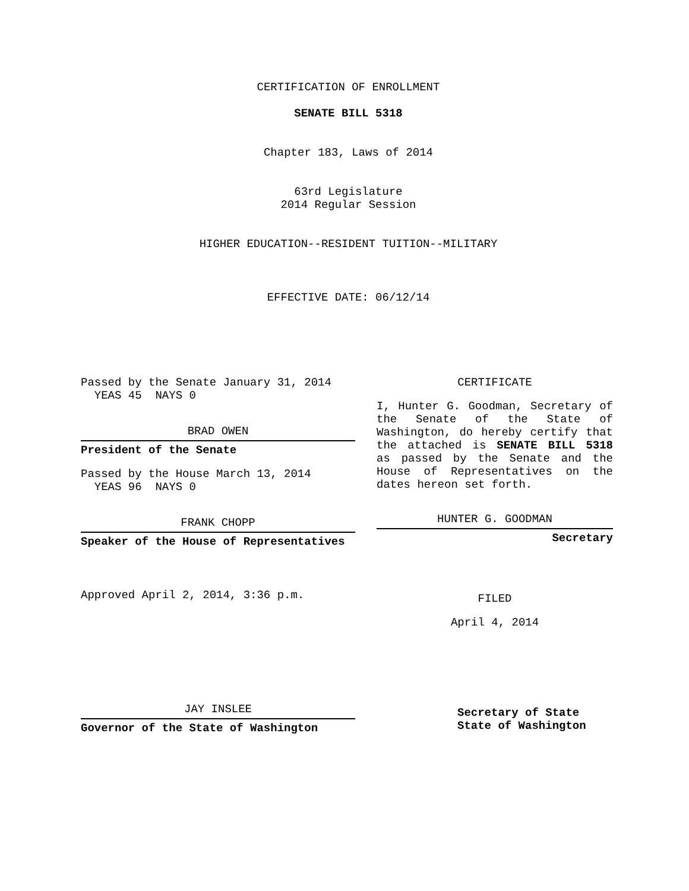CERTIFICATION OF ENROLLMENT
SENATE BILL 5318
Chapter 183, Laws of 2014
63rd Legislature
2014 Regular Session
HIGHER EDUCATION--RESIDENT TUITION--MILITARY
EFFECTIVE DATE: 06/12/14
Passed by the Senate January 31, 2014
YEAS 45 NAYS 0
BRAD OWEN
President of the Senate
Passed by the House March 13, 2014
YEAS 96 NAYS 0
FRANK CHOPP
Speaker of the House of Representatives
Approved April 2, 2014, 3:36 p.m.
JAY INSLEE
Governor of the State of Washington
CERTIFICATE
I, Hunter G. Goodman, Secretary of the Senate of the State of Washington, do hereby certify that the attached is SENATE BILL 5318 as passed by the Senate and the House of Representatives on the dates hereon set forth.
HUNTER G. GOODMAN
Secretary
FILED
April 4, 2014
Secretary of State
State of Washington